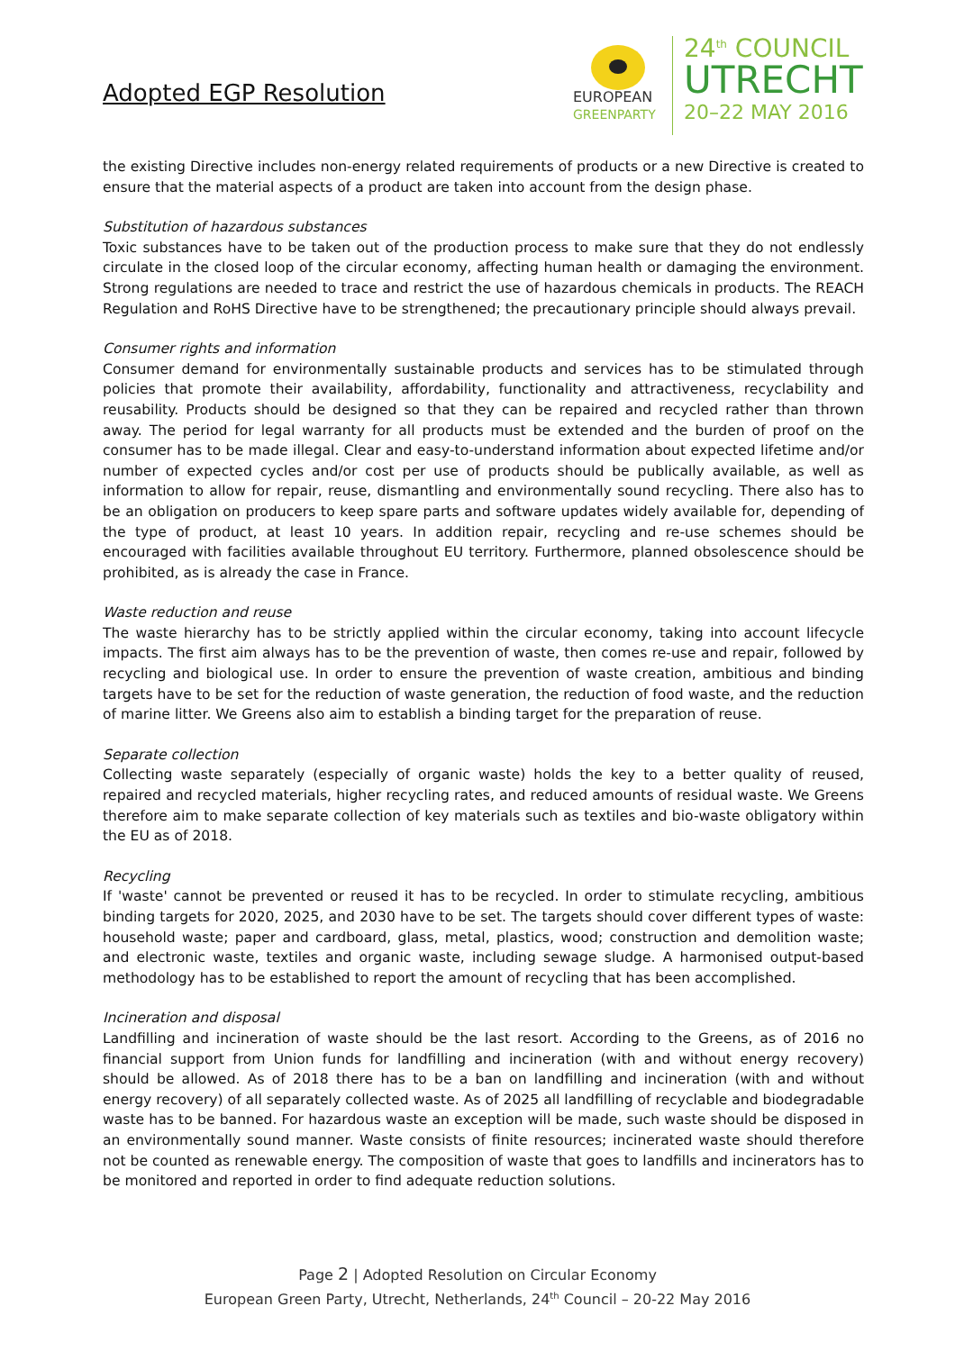Adopted EGP Resolution
EUROPEAN
GREENPARTY
24<sup>th</sup> COUNCIL
UTRECHT
20–22 MAY 2016
the existing Directive includes non-energy related requirements of products or a new Directive is created to ensure that the material aspects of a product are taken into account from the design phase.
Substitution of hazardous substances
Toxic substances have to be taken out of the production process to make sure that they do not endlessly circulate in the closed loop of the circular economy, affecting human health or damaging the environment. Strong regulations are needed to trace and restrict the use of hazardous chemicals in products. The REACH Regulation and RoHS Directive have to be strengthened; the precautionary principle should always prevail.
Consumer rights and information
Consumer demand for environmentally sustainable products and services has to be stimulated through policies that promote their availability, affordability, functionality and attractiveness, recyclability and reusability. Products should be designed so that they can be repaired and recycled rather than thrown away. The period for legal warranty for all products must be extended and the burden of proof on the consumer has to be made illegal. Clear and easy-to-understand information about expected lifetime and/or number of expected cycles and/or cost per use of products should be publically available, as well as information to allow for repair, reuse, dismantling and environmentally sound recycling. There also has to be an obligation on producers to keep spare parts and software updates widely available for, depending of the type of product, at least 10 years. In addition repair, recycling and re-use schemes should be encouraged with facilities available throughout EU territory. Furthermore, planned obsolescence should be prohibited, as is already the case in France.
Waste reduction and reuse
The waste hierarchy has to be strictly applied within the circular economy, taking into account lifecycle impacts. The first aim always has to be the prevention of waste, then comes re-use and repair, followed by recycling and biological use. In order to ensure the prevention of waste creation, ambitious and binding targets have to be set for the reduction of waste generation, the reduction of food waste, and the reduction of marine litter. We Greens also aim to establish a binding target for the preparation of reuse.
Separate collection
Collecting waste separately (especially of organic waste) holds the key to a better quality of reused, repaired and recycled materials, higher recycling rates, and reduced amounts of residual waste. We Greens therefore aim to make separate collection of key materials such as textiles and bio-waste obligatory within the EU as of 2018.
Recycling
If 'waste' cannot be prevented or reused it has to be recycled. In order to stimulate recycling, ambitious binding targets for 2020, 2025, and 2030 have to be set. The targets should cover different types of waste: household waste; paper and cardboard, glass, metal, plastics, wood; construction and demolition waste; and electronic waste, textiles and organic waste, including sewage sludge. A harmonised output-based methodology has to be established to report the amount of recycling that has been accomplished.
Incineration and disposal
Landfilling and incineration of waste should be the last resort. According to the Greens, as of 2016 no financial support from Union funds for landfilling and incineration (with and without energy recovery) should be allowed. As of 2018 there has to be a ban on landfilling and incineration (with and without energy recovery) of all separately collected waste. As of 2025 all landfilling of recyclable and biodegradable waste has to be banned. For hazardous waste an exception will be made, such waste should be disposed in an environmentally sound manner. Waste consists of finite resources; incinerated waste should therefore not be counted as renewable energy. The composition of waste that goes to landfills and incinerators has to be monitored and reported in order to find adequate reduction solutions.
Page 2 | Adopted Resolution on Circular Economy
European Green Party, Utrecht, Netherlands, 24<sup>th</sup> Council – 20-22 May 2016